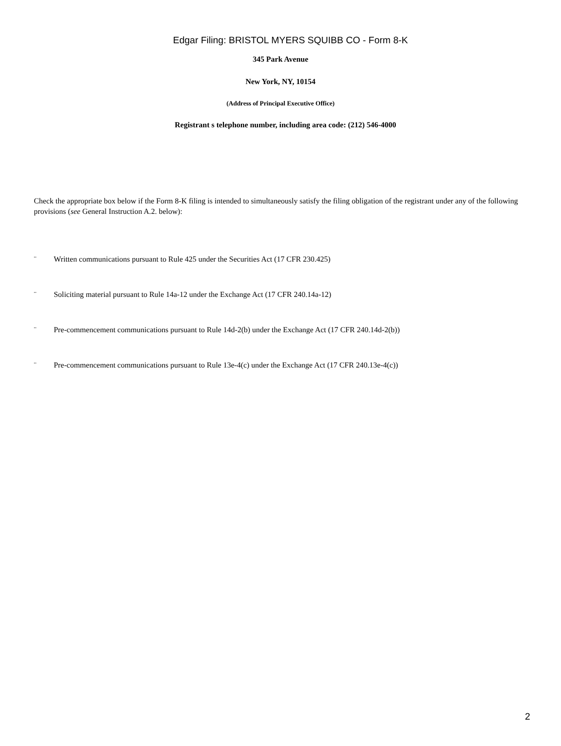Edgar Filing: BRISTOL MYERS SQUIBB CO - Form 8-K
345 Park Avenue
New York, NY, 10154
(Address of Principal Executive Office)
Registrant s telephone number, including area code: (212) 546-4000
Check the appropriate box below if the Form 8-K filing is intended to simultaneously satisfy the filing obligation of the registrant under any of the following provisions (see General Instruction A.2. below):
¨ Written communications pursuant to Rule 425 under the Securities Act (17 CFR 230.425)
¨ Soliciting material pursuant to Rule 14a-12 under the Exchange Act (17 CFR 240.14a-12)
¨ Pre-commencement communications pursuant to Rule 14d-2(b) under the Exchange Act (17 CFR 240.14d-2(b))
¨ Pre-commencement communications pursuant to Rule 13e-4(c) under the Exchange Act (17 CFR 240.13e-4(c))
2